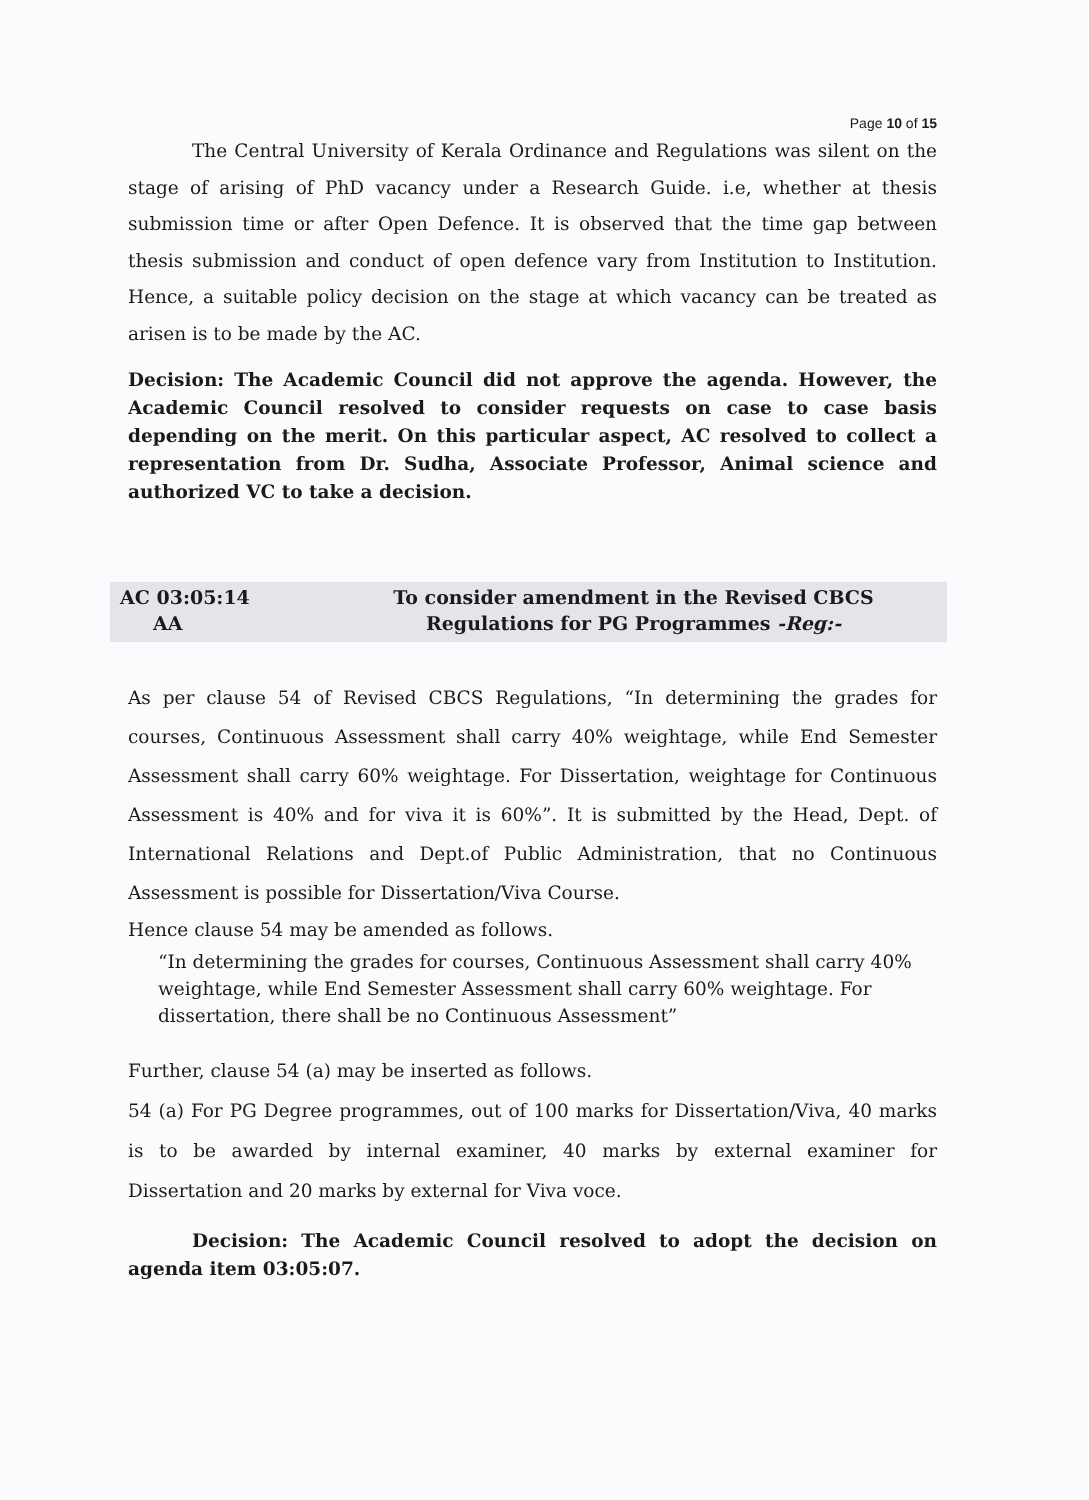Page 10 of 15
The Central University of Kerala Ordinance and Regulations was silent on the stage of arising of PhD vacancy under a Research Guide. i.e, whether at thesis submission time or after Open Defence. It is observed that the time gap between thesis submission and conduct of open defence vary from Institution to Institution. Hence, a suitable policy decision on the stage at which vacancy can be treated as arisen is to be made by the AC.
Decision: The Academic Council did not approve the agenda. However, the Academic Council resolved to consider requests on case to case basis depending on the merit. On this particular aspect, AC resolved to collect a representation from Dr. Sudha, Associate Professor, Animal science and authorized VC to take a decision.
AC 03:05:14
AA
To consider amendment in the Revised CBCS
Regulations for PG Programmes -Reg:-
As per clause 54 of Revised CBCS Regulations, “In determining the grades for courses, Continuous Assessment shall carry 40% weightage, while End Semester Assessment shall carry 60% weightage. For Dissertation, weightage for Continuous Assessment is 40% and for viva it is 60%”. It is submitted by the Head, Dept. of International Relations and Dept.of Public Administration, that no Continuous Assessment is possible for Dissertation/Viva Course.
Hence clause 54 may be amended as follows.
“In determining the grades for courses, Continuous Assessment shall carry 40% weightage, while End Semester Assessment shall carry 60% weightage. For dissertation, there shall be no Continuous Assessment”
Further, clause 54 (a) may be inserted as follows.
54 (a) For PG Degree programmes, out of 100 marks for Dissertation/Viva, 40 marks is to be awarded by internal examiner, 40 marks by external examiner for Dissertation and 20 marks by external for Viva voce.
Decision: The Academic Council resolved to adopt the decision on agenda item 03:05:07.